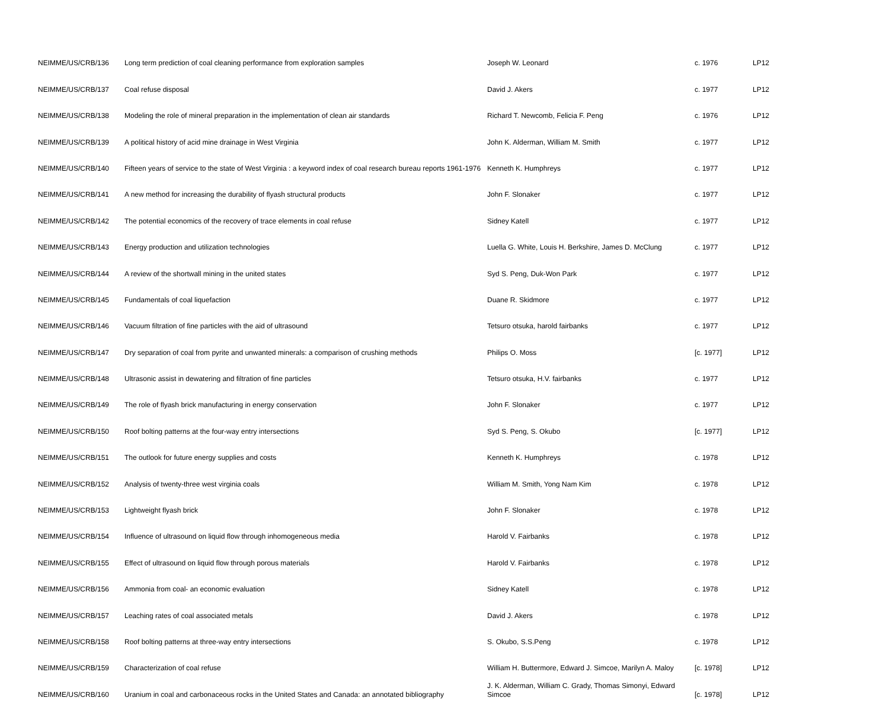| NEIMME/US/CRB/136 | Long term prediction of coal cleaning performance from exploration samples | Joseph W. Leonard | c. 1976 | LP12 |
| NEIMME/US/CRB/137 | Coal refuse disposal | David J. Akers | c. 1977 | LP12 |
| NEIMME/US/CRB/138 | Modeling the role of mineral preparation in the implementation of clean air standards | Richard T. Newcomb, Felicia F. Peng | c. 1976 | LP12 |
| NEIMME/US/CRB/139 | A political history of acid mine drainage in West Virginia | John K. Alderman, William M. Smith | c. 1977 | LP12 |
| NEIMME/US/CRB/140 | Fifteen years of service to the state of West Virginia : a keyword index of coal research bureau reports 1961-1976 | Kenneth K. Humphreys | c. 1977 | LP12 |
| NEIMME/US/CRB/141 | A new method for increasing the durability of flyash structural products | John F. Slonaker | c. 1977 | LP12 |
| NEIMME/US/CRB/142 | The potential economics of the recovery of trace elements in coal refuse | Sidney Katell | c. 1977 | LP12 |
| NEIMME/US/CRB/143 | Energy production and utilization technologies | Luella G. White, Louis H. Berkshire, James D. McClung | c. 1977 | LP12 |
| NEIMME/US/CRB/144 | A review of the shortwall mining in the united states | Syd S. Peng, Duk-Won Park | c. 1977 | LP12 |
| NEIMME/US/CRB/145 | Fundamentals of coal liquefaction | Duane R. Skidmore | c. 1977 | LP12 |
| NEIMME/US/CRB/146 | Vacuum filtration of fine particles with the aid of ultrasound | Tetsuro otsuka, harold fairbanks | c. 1977 | LP12 |
| NEIMME/US/CRB/147 | Dry separation of coal from pyrite and unwanted minerals: a comparison of crushing methods | Philips O. Moss | [c. 1977] | LP12 |
| NEIMME/US/CRB/148 | Ultrasonic assist in dewatering and filtration of fine particles | Tetsuro otsuka, H.V. fairbanks | c. 1977 | LP12 |
| NEIMME/US/CRB/149 | The role of flyash brick manufacturing in energy conservation | John F. Slonaker | c. 1977 | LP12 |
| NEIMME/US/CRB/150 | Roof bolting patterns at the four-way entry intersections | Syd S. Peng, S. Okubo | [c. 1977] | LP12 |
| NEIMME/US/CRB/151 | The outlook for future energy supplies and costs | Kenneth K. Humphreys | c. 1978 | LP12 |
| NEIMME/US/CRB/152 | Analysis of twenty-three west virginia coals | William M. Smith, Yong Nam Kim | c. 1978 | LP12 |
| NEIMME/US/CRB/153 | Lightweight flyash brick | John F. Slonaker | c. 1978 | LP12 |
| NEIMME/US/CRB/154 | Influence of ultrasound on liquid flow through inhomogeneous media | Harold V. Fairbanks | c. 1978 | LP12 |
| NEIMME/US/CRB/155 | Effect of ultrasound on liquid flow through porous materials | Harold V. Fairbanks | c. 1978 | LP12 |
| NEIMME/US/CRB/156 | Ammonia from coal- an economic evaluation | Sidney Katell | c. 1978 | LP12 |
| NEIMME/US/CRB/157 | Leaching rates of coal associated metals | David J. Akers | c. 1978 | LP12 |
| NEIMME/US/CRB/158 | Roof bolting patterns at three-way entry intersections | S. Okubo, S.S.Peng | c. 1978 | LP12 |
| NEIMME/US/CRB/159 | Characterization of coal refuse | William H. Buttermore, Edward J. Simcoe, Marilyn A. Maloy | [c. 1978] | LP12 |
| NEIMME/US/CRB/160 | Uranium in coal and carbonaceous rocks in the United States and Canada: an annotated bibliography | J. K. Alderman, William C. Grady, Thomas Simonyi, Edward Simcoe | [c. 1978] | LP12 |